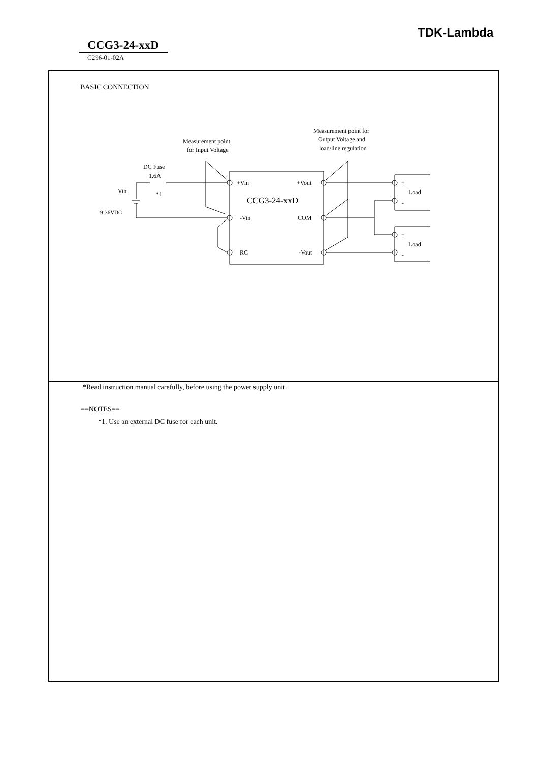TDK-Lambda
CCG3-24-xxD
C296-01-02A
BASIC CONNECTION
Measurement point
for Input Voltage
Measurement point for
Output Voltage and
load/line regulation
DC Fuse
1.6A
*1
Vin
9-36VDC
+Vin
-Vin
RC
+Vout
COM
-Vout
CCG3-24-xxD
+
Load
-
+
Load
-
*Read instruction manual carefully, before using the power supply unit.
==NOTES==
*1. Use an external DC fuse for each unit.